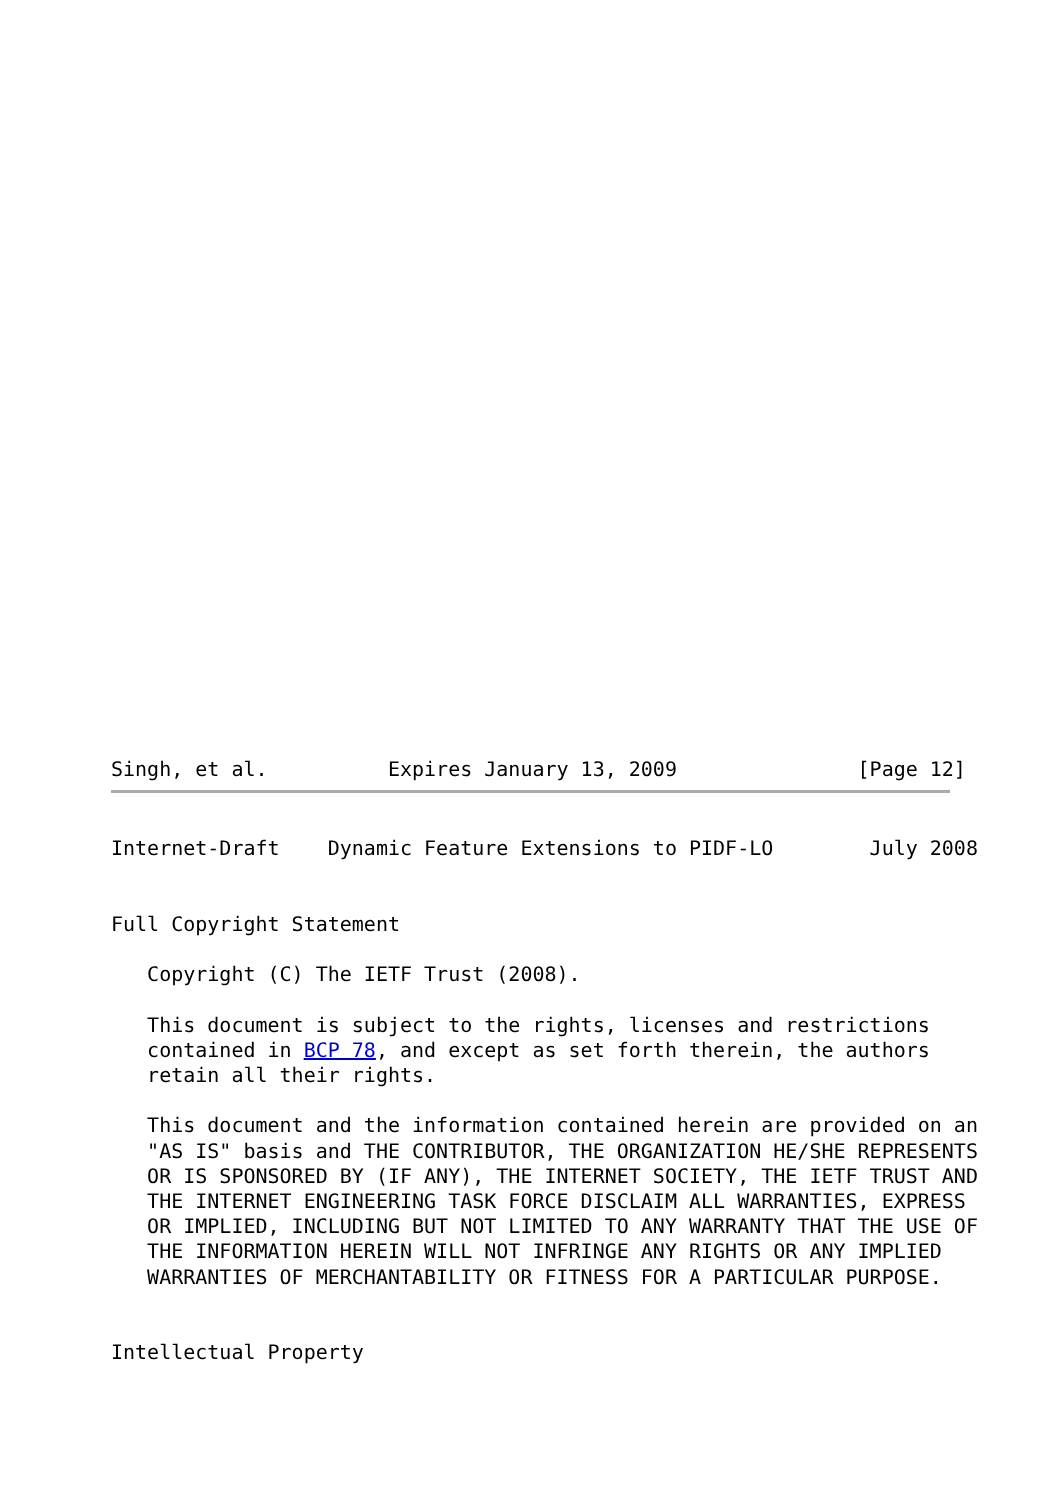Singh, et al.          Expires January 13, 2009               [Page 12]
Internet-Draft    Dynamic Feature Extensions to PIDF-LO        July 2008


Full Copyright Statement

   Copyright (C) The IETF Trust (2008).

   This document is subject to the rights, licenses and restrictions
   contained in BCP 78, and except as set forth therein, the authors
   retain all their rights.

   This document and the information contained herein are provided on an
   "AS IS" basis and THE CONTRIBUTOR, THE ORGANIZATION HE/SHE REPRESENTS
   OR IS SPONSORED BY (IF ANY), THE INTERNET SOCIETY, THE IETF TRUST AND
   THE INTERNET ENGINEERING TASK FORCE DISCLAIM ALL WARRANTIES, EXPRESS
   OR IMPLIED, INCLUDING BUT NOT LIMITED TO ANY WARRANTY THAT THE USE OF
   THE INFORMATION HEREIN WILL NOT INFRINGE ANY RIGHTS OR ANY IMPLIED
   WARRANTIES OF MERCHANTABILITY OR FITNESS FOR A PARTICULAR PURPOSE.


Intellectual Property